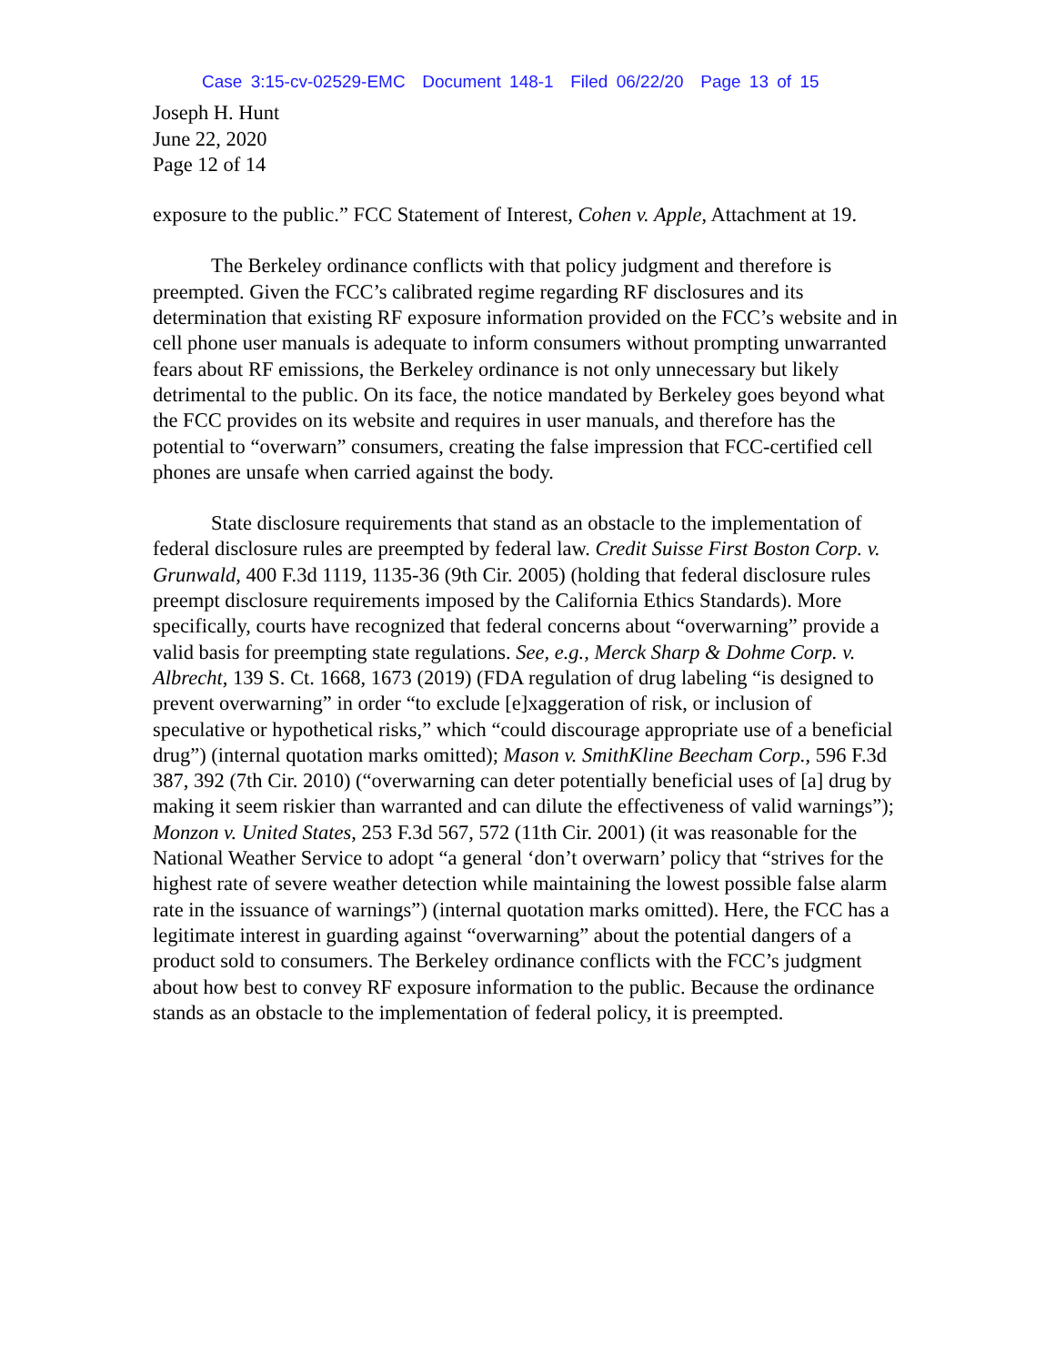Case 3:15-cv-02529-EMC Document 148-1 Filed 06/22/20 Page 13 of 15
Joseph H. Hunt
June 22, 2020
Page 12 of 14
exposure to the public.” FCC Statement of Interest, Cohen v. Apple, Attachment at 19.
The Berkeley ordinance conflicts with that policy judgment and therefore is preempted. Given the FCC’s calibrated regime regarding RF disclosures and its determination that existing RF exposure information provided on the FCC’s website and in cell phone user manuals is adequate to inform consumers without prompting unwarranted fears about RF emissions, the Berkeley ordinance is not only unnecessary but likely detrimental to the public. On its face, the notice mandated by Berkeley goes beyond what the FCC provides on its website and requires in user manuals, and therefore has the potential to “overwarn” consumers, creating the false impression that FCC-certified cell phones are unsafe when carried against the body.
State disclosure requirements that stand as an obstacle to the implementation of federal disclosure rules are preempted by federal law. Credit Suisse First Boston Corp. v. Grunwald, 400 F.3d 1119, 1135-36 (9th Cir. 2005) (holding that federal disclosure rules preempt disclosure requirements imposed by the California Ethics Standards). More specifically, courts have recognized that federal concerns about “overwarning” provide a valid basis for preempting state regulations. See, e.g., Merck Sharp & Dohme Corp. v. Albrecht, 139 S. Ct. 1668, 1673 (2019) (FDA regulation of drug labeling “is designed to prevent overwarning” in order “to exclude [e]xaggeration of risk, or inclusion of speculative or hypothetical risks,” which “could discourage appropriate use of a beneficial drug”) (internal quotation marks omitted); Mason v. SmithKline Beecham Corp., 596 F.3d 387, 392 (7th Cir. 2010) (“overwarning can deter potentially beneficial uses of [a] drug by making it seem riskier than warranted and can dilute the effectiveness of valid warnings”); Monzon v. United States, 253 F.3d 567, 572 (11th Cir. 2001) (it was reasonable for the National Weather Service to adopt “a general ‘don’t overwarn’ policy that “strives for the highest rate of severe weather detection while maintaining the lowest possible false alarm rate in the issuance of warnings”) (internal quotation marks omitted). Here, the FCC has a legitimate interest in guarding against “overwarning” about the potential dangers of a product sold to consumers. The Berkeley ordinance conflicts with the FCC’s judgment about how best to convey RF exposure information to the public. Because the ordinance stands as an obstacle to the implementation of federal policy, it is preempted.